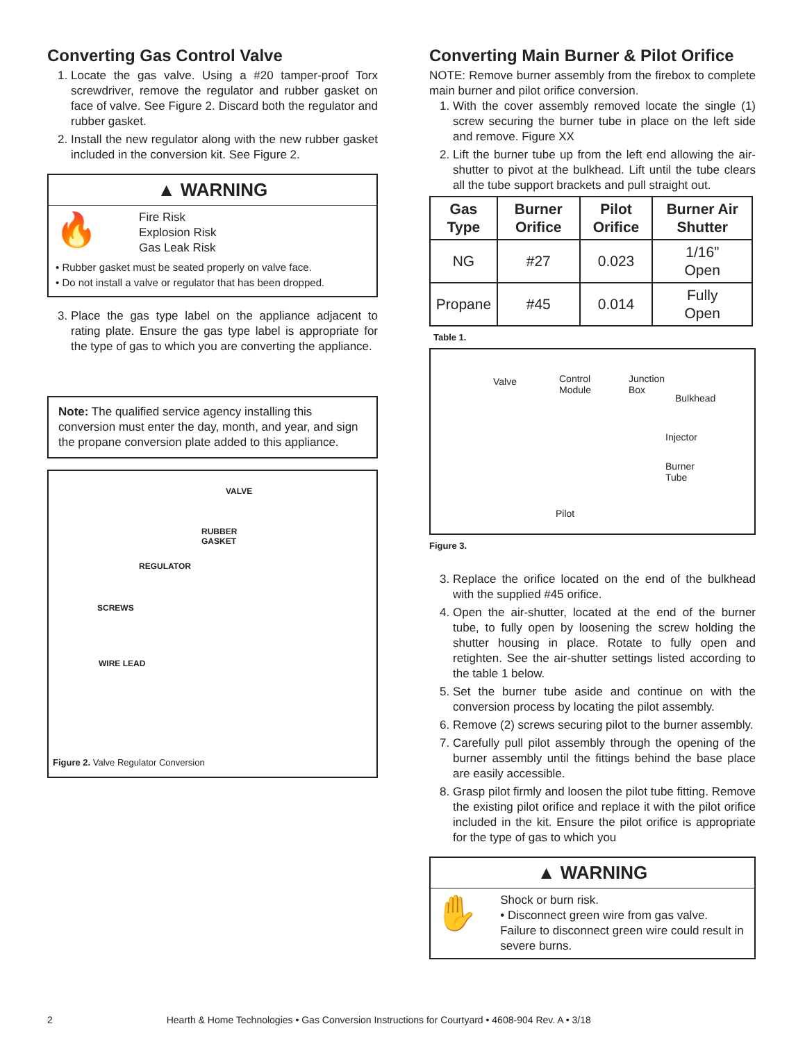Converting Gas Control Valve
1. Locate the gas valve. Using a #20 tamper-proof Torx screwdriver, remove the regulator and rubber gasket on face of valve. See Figure 2. Discard both the regulator and rubber gasket.
2. Install the new regulator along with the new rubber gasket included in the conversion kit. See Figure 2.
▲ WARNING
🔥
Fire Risk
Explosion Risk
Gas Leak Risk
• Rubber gasket must be seated properly on valve face.
• Do not install a valve or regulator that has been dropped.
3. Place the gas type label on the appliance adjacent to rating plate. Ensure the gas type label is appropriate for the type of gas to which you are converting the appliance.
Note: The qualified service agency installing this conversion must enter the day, month, and year, and sign the propane conversion plate added to this appliance.
VALVE
RUBBER
GASKET
REGULATOR
SCREWS
WIRE LEAD
Figure 2. Valve Regulator Conversion
Converting Main Burner & Pilot Orifice
NOTE: Remove burner assembly from the firebox to complete main burner and pilot orifice conversion.
1. With the cover assembly removed locate the single (1) screw securing the burner tube in place on the left side and remove. Figure XX
2. Lift the burner tube up from the left end allowing the air-shutter to pivot at the bulkhead. Lift until the tube clears all the tube support brackets and pull straight out.
| Gas Type | Burner Orifice | Pilot Orifice | Burner Air Shutter |
| --- | --- | --- | --- |
| NG | #27 | 0.023 | 1/16” Open |
| Propane | #45 | 0.014 | Fully Open |
Table 1.
Valve Control
Module
Junction
Box
Bulkhead
Injector
Burner
Tube
Pilot
Figure 3.
3. Replace the orifice located on the end of the bulkhead with the supplied #45 orifice.
4. Open the air-shutter, located at the end of the burner tube, to fully open by loosening the screw holding the shutter housing in place. Rotate to fully open and retighten. See the air-shutter settings listed according to the table 1 below.
5. Set the burner tube aside and continue on with the conversion process by locating the pilot assembly.
6. Remove (2) screws securing pilot to the burner assembly.
7. Carefully pull pilot assembly through the opening of the burner assembly until the fittings behind the base place are easily accessible.
8. Grasp pilot firmly and loosen the pilot tube fitting. Remove the existing pilot orifice and replace it with the pilot orifice included in the kit. Ensure the pilot orifice is appropriate for the type of gas to which you
▲ WARNING
✋
Shock or burn risk.
• Disconnect green wire from gas valve.
Failure to disconnect green wire could result in severe burns.
2 Hearth & Home Technologies • Gas Conversion Instructions for Courtyard • 4608-904 Rev. A • 3/18